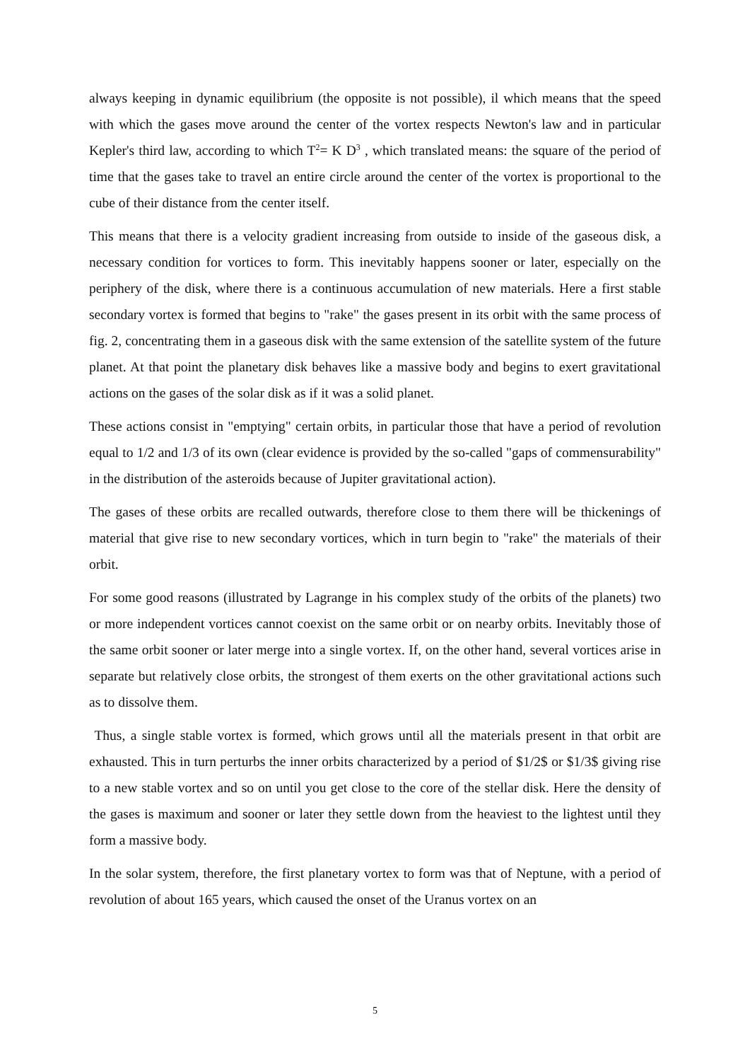always keeping in dynamic equilibrium (the opposite is not possible), il which means that the speed with which the gases move around the center of the vortex respects Newton's law and in particular Kepler's third law, according to which T<sup>2</sup>= K D<sup>3</sup> , which translated means: the square of the period of time that the gases take to travel an entire circle around the center of the vortex is proportional to the cube of their distance from the center itself.
This means that there is a velocity gradient increasing from outside to inside of the gaseous disk, a necessary condition for vortices to form. This inevitably happens sooner or later, especially on the periphery of the disk, where there is a continuous accumulation of new materials. Here a first stable secondary vortex is formed that begins to "rake" the gases present in its orbit with the same process of fig. 2, concentrating them in a gaseous disk with the same extension of the satellite system of the future planet. At that point the planetary disk behaves like a massive body and begins to exert gravitational actions on the gases of the solar disk as if it was a solid planet.
These actions consist in "emptying" certain orbits, in particular those that have a period of revolution equal to 1/2 and 1/3 of its own (clear evidence is provided by the so-called "gaps of commensurability" in the distribution of the asteroids because of Jupiter gravitational action).
The gases of these orbits are recalled outwards, therefore close to them there will be thickenings of material that give rise to new secondary vortices, which in turn begin to "rake" the materials of their orbit.
For some good reasons (illustrated by Lagrange in his complex study of the orbits of the planets) two or more independent vortices cannot coexist on the same orbit or on nearby orbits. Inevitably those of the same orbit sooner or later merge into a single vortex. If, on the other hand, several vortices arise in separate but relatively close orbits, the strongest of them exerts on the other gravitational actions such as to dissolve them.
Thus, a single stable vortex is formed, which grows until all the materials present in that orbit are exhausted. This in turn perturbs the inner orbits characterized by a period of $1/2$ or $1/3$ giving rise to a new stable vortex and so on until you get close to the core of the stellar disk. Here the density of the gases is maximum and sooner or later they settle down from the heaviest to the lightest until they form a massive body.
In the solar system, therefore, the first planetary vortex to form was that of Neptune, with a period of revolution of about 165 years, which caused the onset of the Uranus vortex on an
5